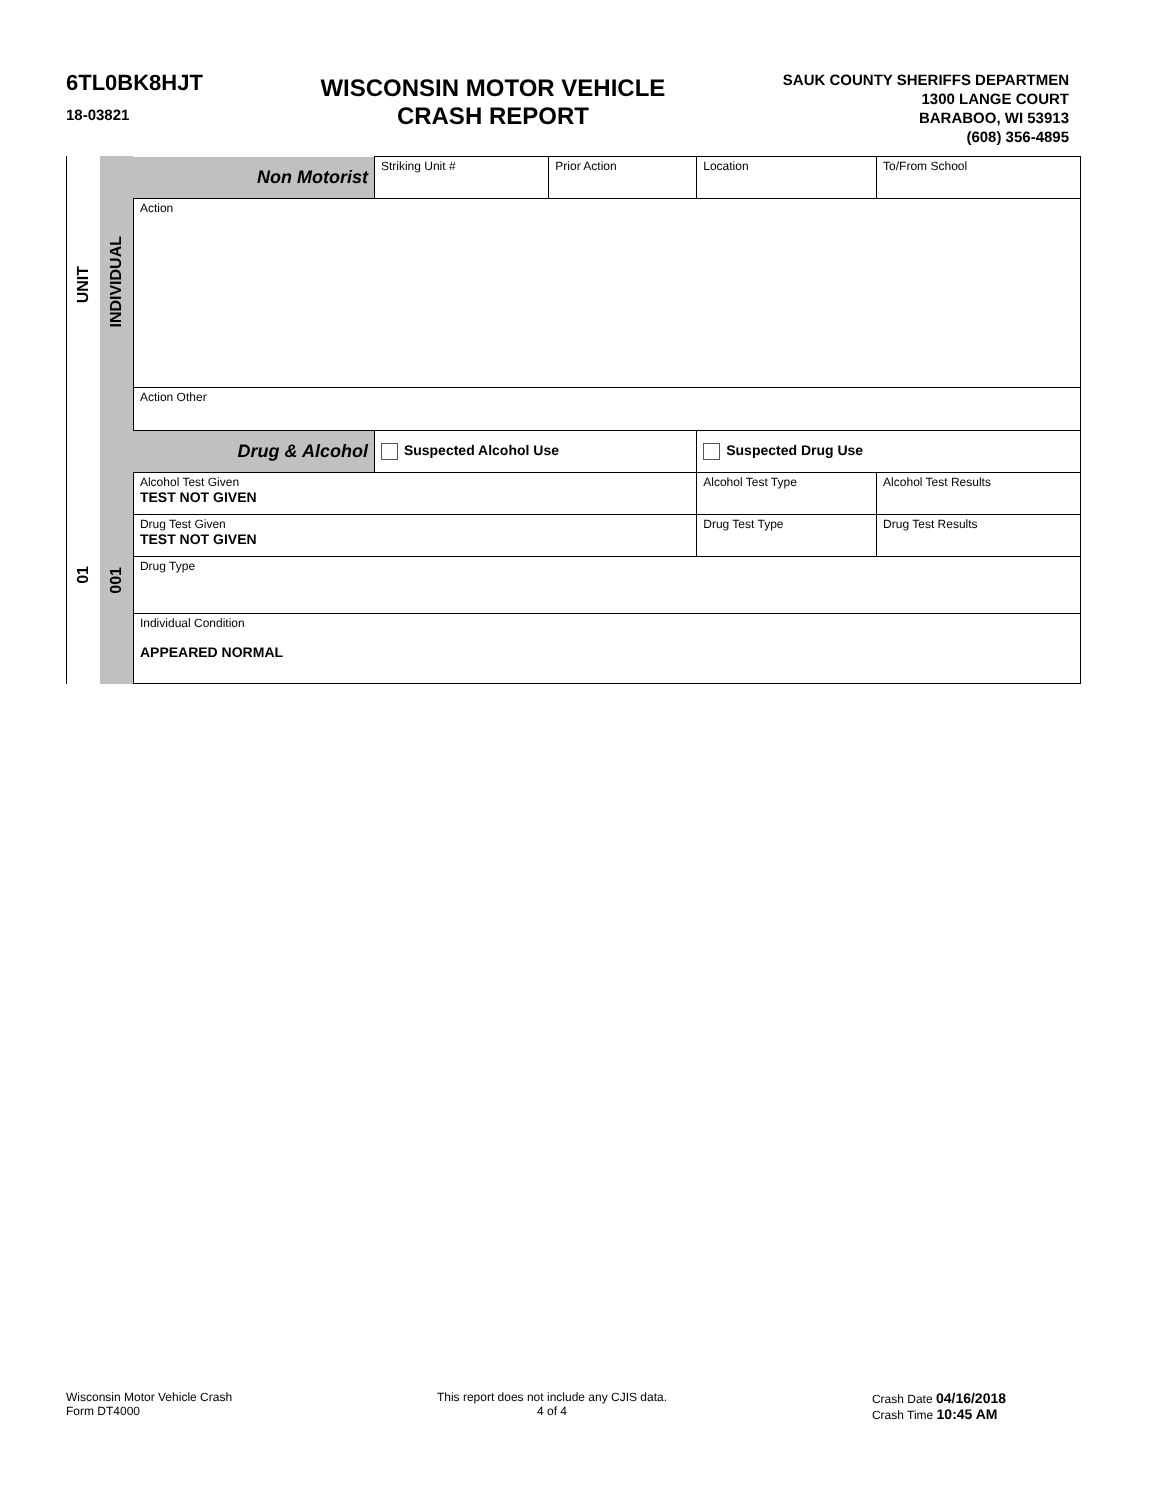6TL0BK8HJT
18-03821
WISCONSIN MOTOR VEHICLE
CRASH REPORT
SAUK COUNTY SHERIFFS DEPARTMEN
1300 LANGE COURT
BARABOO, WI 53913
(608) 356-4895
UNIT
01
INDIVIDUAL
001
| Non Motorist | Striking Unit # | Prior Action | Location | To/From School |
| Action | | | | |
| Action Other | | | | |
| Drug & Alcohol | Suspected Alcohol Use | | Suspected Drug Use | |
| Alcohol Test Given TEST NOT GIVEN | | | Alcohol Test Type | Alcohol Test Results |
| Drug Test Given TEST NOT GIVEN | | | Drug Test Type | Drug Test Results |
| Drug Type | | | | |
| Individual Condition APPEARED NORMAL | | | | |
Wisconsin Motor Vehicle Crash
Form DT4000
This report does not include any CJIS data.
4 of 4
Crash Date 04/16/2018
Crash Time 10:45 AM